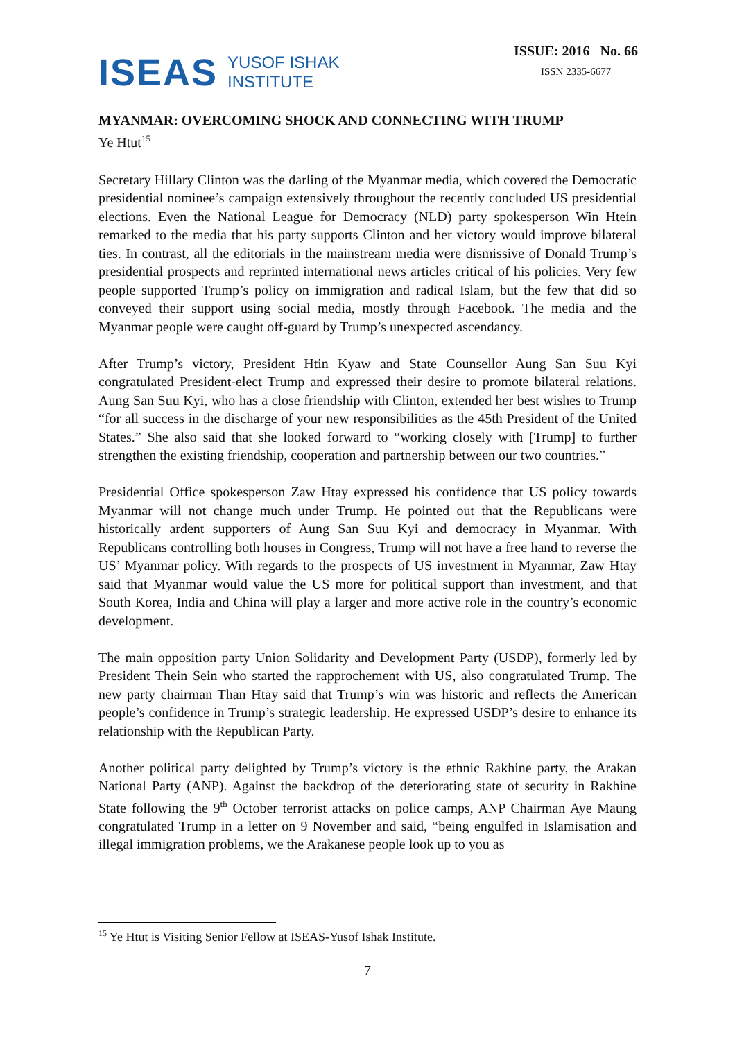ISEAS YUSOF ISHAK
INSTITUTE
ISSUE: 2016 No. 66
ISSN 2335-6677
MYANMAR: OVERCOMING SHOCK AND CONNECTING WITH TRUMP
Ye Htut<sup>15</sup>
Secretary Hillary Clinton was the darling of the Myanmar media, which covered the Democratic presidential nominee’s campaign extensively throughout the recently concluded US presidential elections. Even the National League for Democracy (NLD) party spokesperson Win Htein remarked to the media that his party supports Clinton and her victory would improve bilateral ties. In contrast, all the editorials in the mainstream media were dismissive of Donald Trump’s presidential prospects and reprinted international news articles critical of his policies. Very few people supported Trump’s policy on immigration and radical Islam, but the few that did so conveyed their support using social media, mostly through Facebook. The media and the Myanmar people were caught off-guard by Trump’s unexpected ascendancy.
After Trump’s victory, President Htin Kyaw and State Counsellor Aung San Suu Kyi congratulated President-elect Trump and expressed their desire to promote bilateral relations. Aung San Suu Kyi, who has a close friendship with Clinton, extended her best wishes to Trump “for all success in the discharge of your new responsibilities as the 45th President of the United States.” She also said that she looked forward to “working closely with [Trump] to further strengthen the existing friendship, cooperation and partnership between our two countries.”
Presidential Office spokesperson Zaw Htay expressed his confidence that US policy towards Myanmar will not change much under Trump. He pointed out that the Republicans were historically ardent supporters of Aung San Suu Kyi and democracy in Myanmar. With Republicans controlling both houses in Congress, Trump will not have a free hand to reverse the US’ Myanmar policy. With regards to the prospects of US investment in Myanmar, Zaw Htay said that Myanmar would value the US more for political support than investment, and that South Korea, India and China will play a larger and more active role in the country’s economic development.
The main opposition party Union Solidarity and Development Party (USDP), formerly led by President Thein Sein who started the rapprochement with US, also congratulated Trump. The new party chairman Than Htay said that Trump’s win was historic and reflects the American people’s confidence in Trump’s strategic leadership. He expressed USDP’s desire to enhance its relationship with the Republican Party.
Another political party delighted by Trump’s victory is the ethnic Rakhine party, the Arakan National Party (ANP). Against the backdrop of the deteriorating state of security in Rakhine State following the 9<sup>th</sup> October terrorist attacks on police camps, ANP Chairman Aye Maung congratulated Trump in a letter on 9 November and said, “being engulfed in Islamisation and illegal immigration problems, we the Arakanese people look up to you as
<sup>15</sup> Ye Htut is Visiting Senior Fellow at ISEAS-Yusof Ishak Institute.
7